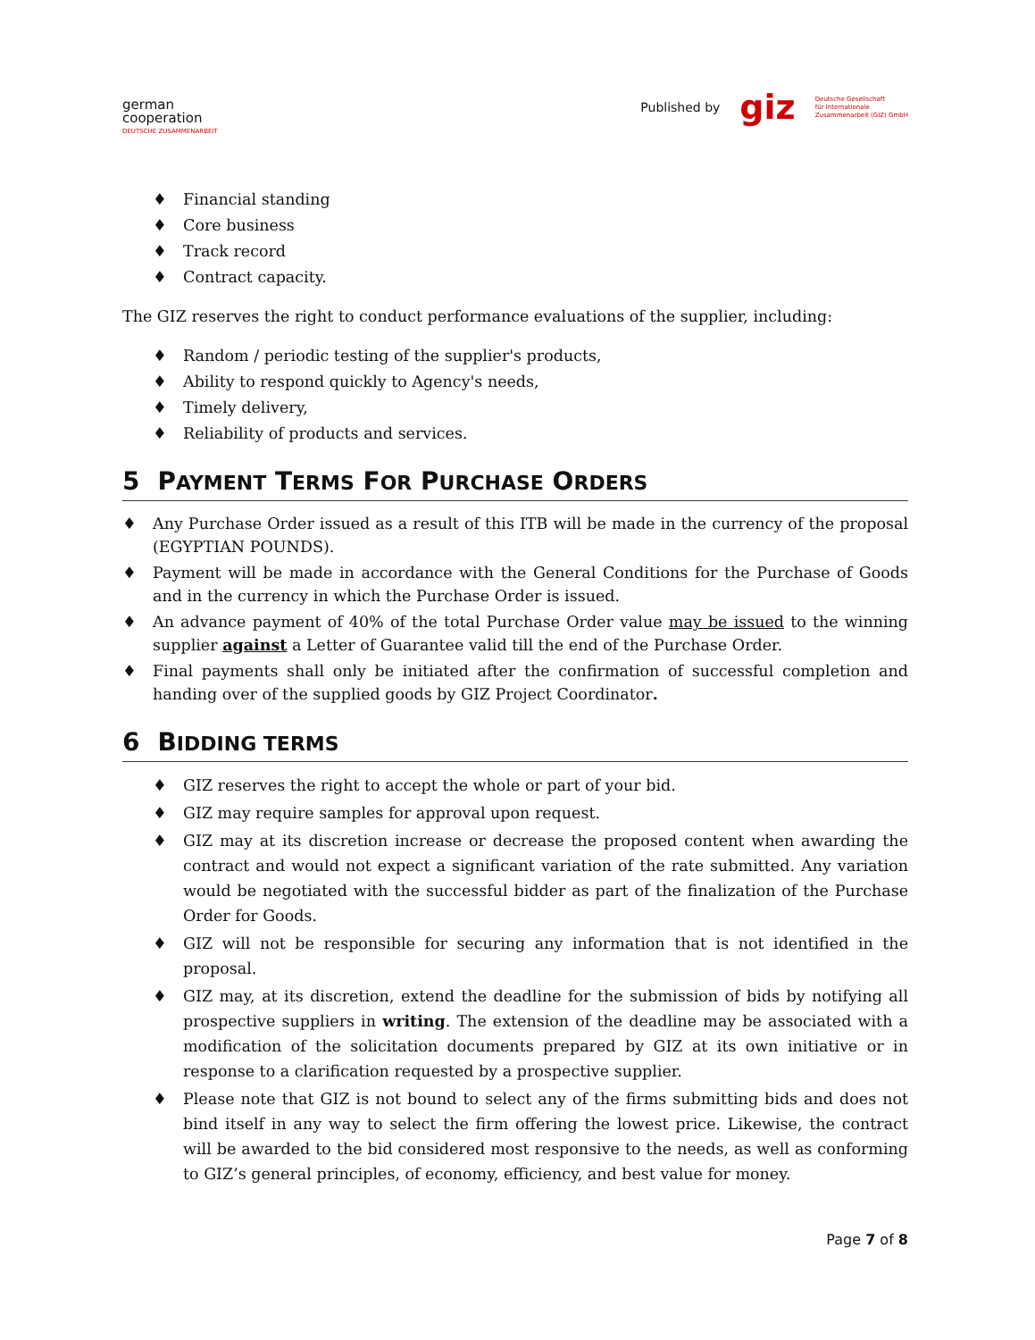german
cooperation
DEUTSCHE ZUSAMMENARBEIT
Published by giz Deutsche Gesellschaft
für Internationale
Zusammenarbeit (GIZ) GmbH
♦ Financial standing
♦ Core business
♦ Track record
♦ Contract capacity.
The GIZ reserves the right to conduct performance evaluations of the supplier, including:
♦ Random / periodic testing of the supplier's products,
♦ Ability to respond quickly to Agency's needs,
♦ Timely delivery,
♦ Reliability of products and services.
5 PAYMENT TERMS FOR PURCHASE ORDERS
♦ Any Purchase Order issued as a result of this ITB will be made in the currency of the proposal (EGYPTIAN POUNDS).
♦ Payment will be made in accordance with the General Conditions for the Purchase of Goods and in the currency in which the Purchase Order is issued.
♦ An advance payment of 40% of the total Purchase Order value may be issued to the winning supplier against a Letter of Guarantee valid till the end of the Purchase Order.
♦ Final payments shall only be initiated after the confirmation of successful completion and handing over of the supplied goods by GIZ Project Coordinator.
6 BIDDING TERMS
♦ GIZ reserves the right to accept the whole or part of your bid.
♦ GIZ may require samples for approval upon request.
♦ GIZ may at its discretion increase or decrease the proposed content when awarding the contract and would not expect a significant variation of the rate submitted. Any variation would be negotiated with the successful bidder as part of the finalization of the Purchase Order for Goods.
♦ GIZ will not be responsible for securing any information that is not identified in the proposal.
♦ GIZ may, at its discretion, extend the deadline for the submission of bids by notifying all prospective suppliers in writing. The extension of the deadline may be associated with a modification of the solicitation documents prepared by GIZ at its own initiative or in response to a clarification requested by a prospective supplier.
♦ Please note that GIZ is not bound to select any of the firms submitting bids and does not bind itself in any way to select the firm offering the lowest price. Likewise, the contract will be awarded to the bid considered most responsive to the needs, as well as conforming to GIZ’s general principles, of economy, efficiency, and best value for money.
Page 7 of 8